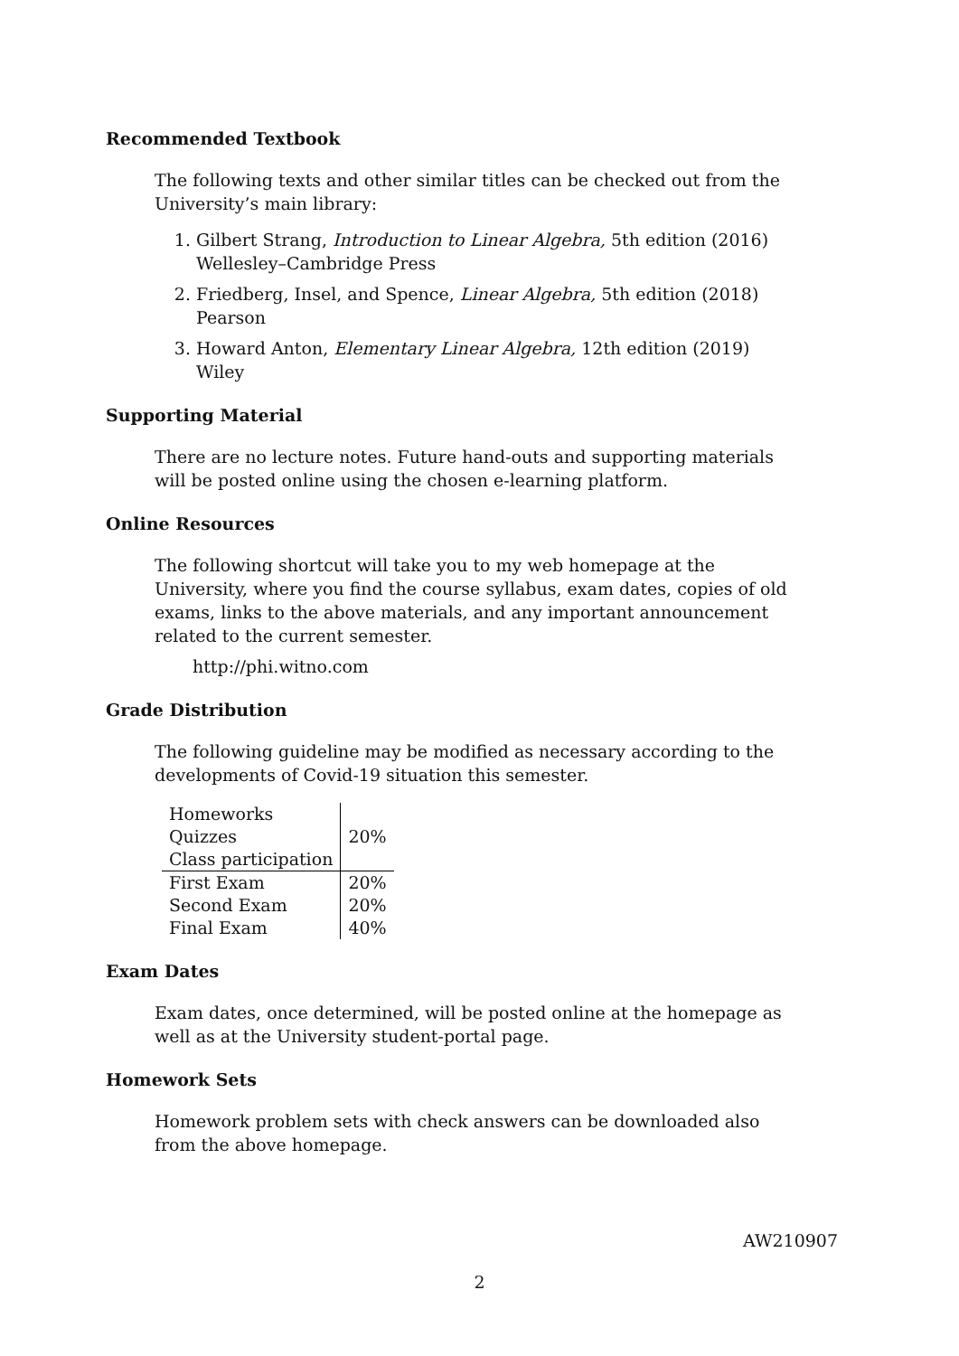Recommended Textbook
The following texts and other similar titles can be checked out from the University’s main library:
1. Gilbert Strang, Introduction to Linear Algebra, 5th edition (2016) Wellesley–Cambridge Press
2. Friedberg, Insel, and Spence, Linear Algebra, 5th edition (2018) Pearson
3. Howard Anton, Elementary Linear Algebra, 12th edition (2019) Wiley
Supporting Material
There are no lecture notes. Future hand-outs and supporting materials will be posted online using the chosen e-learning platform.
Online Resources
The following shortcut will take you to my web homepage at the University, where you find the course syllabus, exam dates, copies of old exams, links to the above materials, and any important announcement related to the current semester.
http://phi.witno.com
Grade Distribution
The following guideline may be modified as necessary according to the developments of Covid-19 situation this semester.
| Homeworks | 20% |
| Quizzes | |
| Class participation | |
| First Exam | 20% |
| Second Exam | 20% |
| Final Exam | 40% |
Exam Dates
Exam dates, once determined, will be posted online at the homepage as well as at the University student-portal page.
Homework Sets
Homework problem sets with check answers can be downloaded also from the above homepage.
AW210907
2